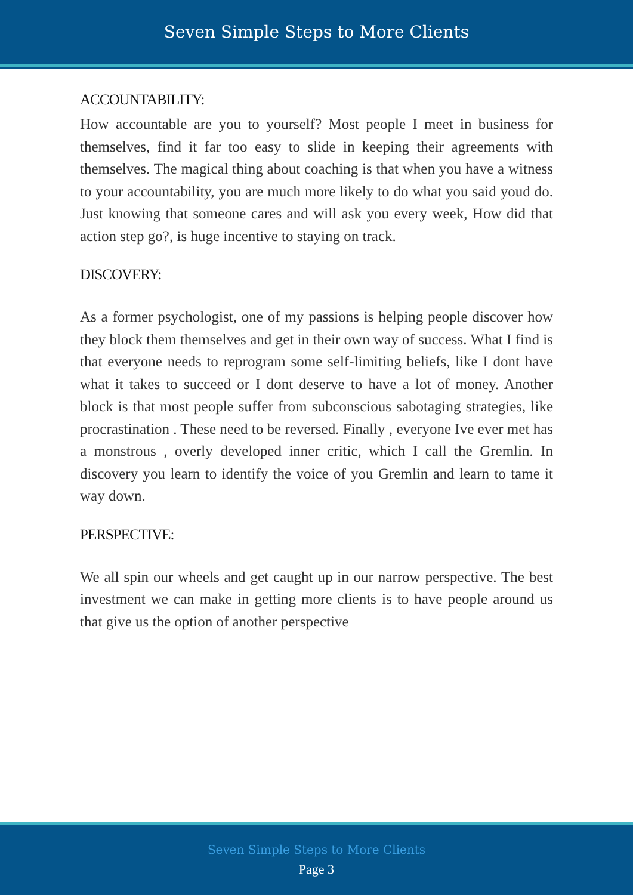Seven Simple Steps to More Clients
ACCOUNTABILITY:
How accountable are you to yourself? Most people I meet in business for themselves, find it far too easy to slide in keeping their agreements with themselves. The magical thing about coaching is that when you have a witness to your accountability, you are much more likely to do what you said youd do. Just knowing that someone cares and will ask you every week, How did that action step go?, is huge incentive to staying on track.
DISCOVERY:
As a former psychologist, one of my passions is helping people discover how they block them themselves and get in their own way of success. What I find is that everyone needs to reprogram some self-limiting beliefs, like I dont have what it takes to succeed or I dont deserve to have a lot of money. Another block is that most people suffer from subconscious sabotaging strategies, like procrastination . These need to be reversed. Finally , everyone Ive ever met has a monstrous , overly developed inner critic, which I call the Gremlin. In discovery you learn to identify the voice of you Gremlin and learn to tame it way down.
PERSPECTIVE:
We all spin our wheels and get caught up in our narrow perspective. The best investment we can make in getting more clients is to have people around us that give us the option of another perspective
Seven Simple Steps to More Clients
Page 3